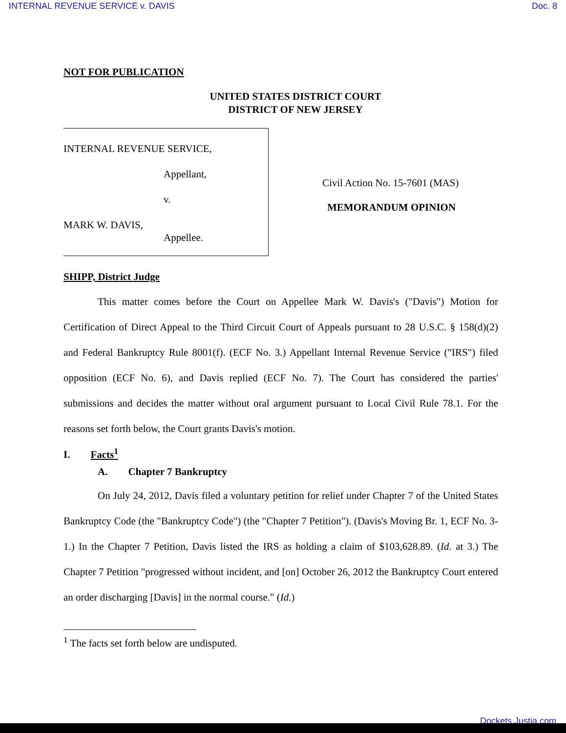INTERNAL REVENUE SERVICE v. DAVIS Doc. 8
NOT FOR PUBLICATION
UNITED STATES DISTRICT COURT
DISTRICT OF NEW JERSEY
INTERNAL REVENUE SERVICE,
Appellant,
v.
MARK W. DAVIS,
Appellee.
Civil Action No. 15-7601 (MAS)
MEMORANDUM OPINION
SHIPP, District Judge
This matter comes before the Court on Appellee Mark W. Davis's ("Davis") Motion for Certification of Direct Appeal to the Third Circuit Court of Appeals pursuant to 28 U.S.C. § 158(d)(2) and Federal Bankruptcy Rule 8001(f). (ECF No. 3.) Appellant Internal Revenue Service ("IRS") filed opposition (ECF No. 6), and Davis replied (ECF No. 7). The Court has considered the parties' submissions and decides the matter without oral argument pursuant to Local Civil Rule 78.1. For the reasons set forth below, the Court grants Davis's motion.
I. Facts<sup>1</sup>
A. Chapter 7 Bankruptcy
On July 24, 2012, Davis filed a voluntary petition for relief under Chapter 7 of the United States Bankruptcy Code (the "Bankruptcy Code") (the "Chapter 7 Petition"). (Davis's Moving Br. 1, ECF No. 3-1.) In the Chapter 7 Petition, Davis listed the IRS as holding a claim of $103,628.89. (Id. at 3.) The Chapter 7 Petition "progressed without incident, and [on] October 26, 2012 the Bankruptcy Court entered an order discharging [Davis] in the normal course." (Id.)
<sup>1</sup> The facts set forth below are undisputed.
Dockets.Justia.com